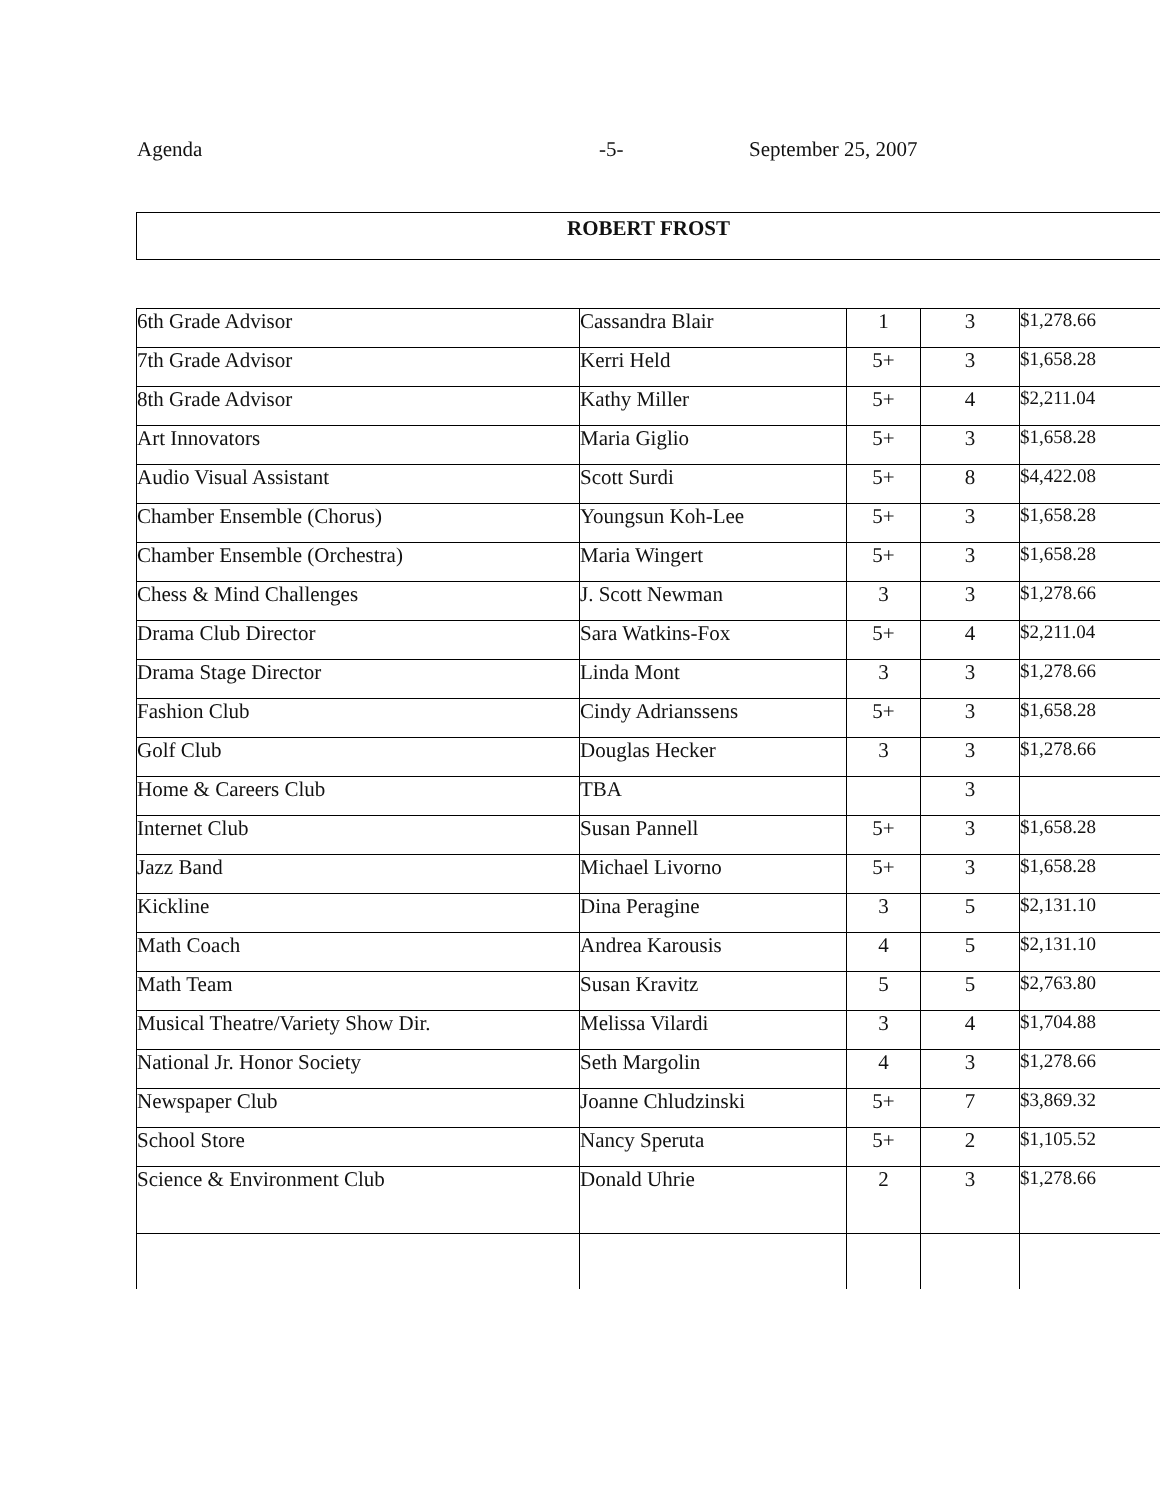Agenda -5- September 25, 2007
ROBERT FROST
| 6th Grade Advisor | Cassandra Blair | 1 | 3 | $1,278.66 |
| 7th Grade Advisor | Kerri Held | 5+ | 3 | $1,658.28 |
| 8th Grade Advisor | Kathy Miller | 5+ | 4 | $2,211.04 |
| Art Innovators | Maria Giglio | 5+ | 3 | $1,658.28 |
| Audio Visual Assistant | Scott Surdi | 5+ | 8 | $4,422.08 |
| Chamber Ensemble (Chorus) | Youngsun Koh-Lee | 5+ | 3 | $1,658.28 |
| Chamber Ensemble (Orchestra) | Maria Wingert | 5+ | 3 | $1,658.28 |
| Chess & Mind Challenges | J. Scott Newman | 3 | 3 | $1,278.66 |
| Drama Club Director | Sara Watkins-Fox | 5+ | 4 | $2,211.04 |
| Drama Stage Director | Linda Mont | 3 | 3 | $1,278.66 |
| Fashion Club | Cindy Adrianssens | 5+ | 3 | $1,658.28 |
| Golf Club | Douglas Hecker | 3 | 3 | $1,278.66 |
| Home & Careers Club | TBA | | 3 | |
| Internet Club | Susan Pannell | 5+ | 3 | $1,658.28 |
| Jazz Band | Michael Livorno | 5+ | 3 | $1,658.28 |
| Kickline | Dina Peragine | 3 | 5 | $2,131.10 |
| Math Coach | Andrea Karousis | 4 | 5 | $2,131.10 |
| Math Team | Susan Kravitz | 5 | 5 | $2,763.80 |
| Musical Theatre/Variety Show Dir. | Melissa Vilardi | 3 | 4 | $1,704.88 |
| National Jr. Honor Society | Seth Margolin | 4 | 3 | $1,278.66 |
| Newspaper Club | Joanne Chludzinski | 5+ | 7 | $3,869.32 |
| School Store | Nancy Speruta | 5+ | 2 | $1,105.52 |
| Science & Environment Club | Donald Uhrie | 2 | 3 | $1,278.66 |